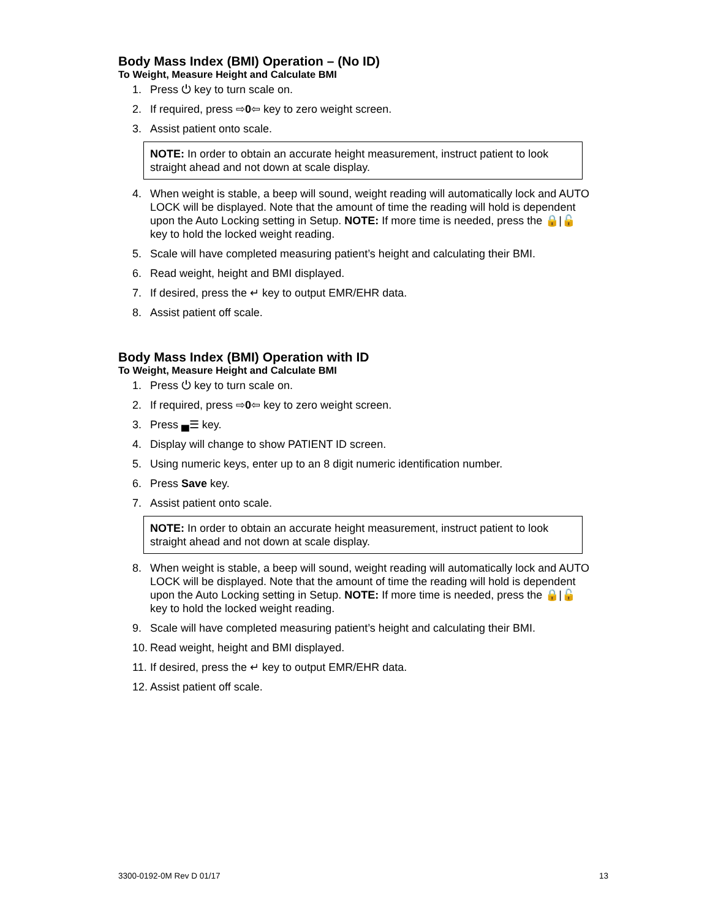Body Mass Index (BMI) Operation – (No ID)
To Weight, Measure Height and Calculate BMI
1. Press ⏻ key to turn scale on.
2. If required, press ⇨0⇦ key to zero weight screen.
3. Assist patient onto scale.
NOTE: In order to obtain an accurate height measurement, instruct patient to look straight ahead and not down at scale display.
4. When weight is stable, a beep will sound, weight reading will automatically lock and AUTO LOCK will be displayed. Note that the amount of time the reading will hold is dependent upon the Auto Locking setting in Setup. NOTE: If more time is needed, press the 🔒|🔓 key to hold the locked weight reading.
5. Scale will have completed measuring patient’s height and calculating their BMI.
6. Read weight, height and BMI displayed.
7. If desired, press the ↵ key to output EMR/EHR data.
8. Assist patient off scale.
Body Mass Index (BMI) Operation with ID
To Weight, Measure Height and Calculate BMI
1. Press ⏻ key to turn scale on.
2. If required, press ⇨0⇦ key to zero weight screen.
3. Press ▄☰ key.
4. Display will change to show PATIENT ID screen.
5. Using numeric keys, enter up to an 8 digit numeric identification number.
6. Press Save key.
7. Assist patient onto scale.
NOTE: In order to obtain an accurate height measurement, instruct patient to look straight ahead and not down at scale display.
8. When weight is stable, a beep will sound, weight reading will automatically lock and AUTO LOCK will be displayed. Note that the amount of time the reading will hold is dependent upon the Auto Locking setting in Setup. NOTE: If more time is needed, press the 🔒|🔓 key to hold the locked weight reading.
9. Scale will have completed measuring patient’s height and calculating their BMI.
10. Read weight, height and BMI displayed.
11. If desired, press the ↵ key to output EMR/EHR data.
12. Assist patient off scale.
3300-0192-0M Rev D 01/17 13